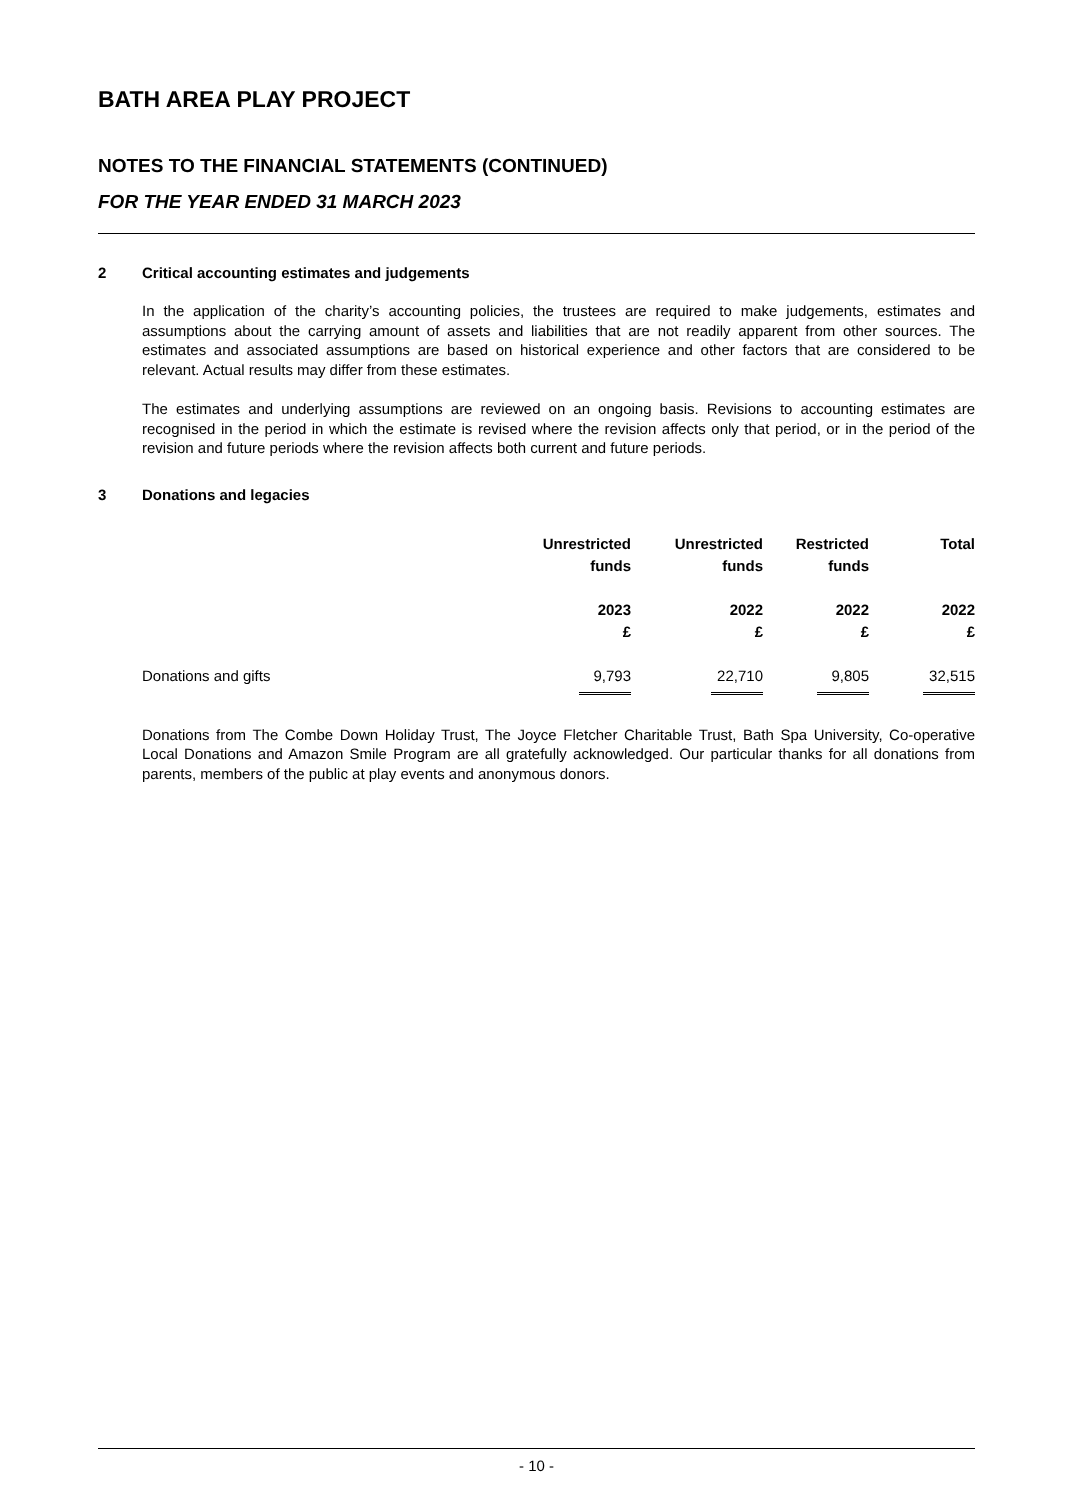BATH AREA PLAY PROJECT
NOTES TO THE FINANCIAL STATEMENTS (CONTINUED)
FOR THE YEAR ENDED 31 MARCH 2023
2 Critical accounting estimates and judgements
In the application of the charity’s accounting policies, the trustees are required to make judgements, estimates and assumptions about the carrying amount of assets and liabilities that are not readily apparent from other sources. The estimates and associated assumptions are based on historical experience and other factors that are considered to be relevant. Actual results may differ from these estimates.
The estimates and underlying assumptions are reviewed on an ongoing basis. Revisions to accounting estimates are recognised in the period in which the estimate is revised where the revision affects only that period, or in the period of the revision and future periods where the revision affects both current and future periods.
3 Donations and legacies
| | Unrestricted funds | Unrestricted funds | Restricted funds | Total |
| --- | --- | --- | --- | --- |
| | 2023 £ | 2022 £ | 2022 £ | 2022 £ |
| Donations and gifts | 9,793 | 22,710 | 9,805 | 32,515 |
Donations from The Combe Down Holiday Trust, The Joyce Fletcher Charitable Trust, Bath Spa University, Co-operative Local Donations and Amazon Smile Program are all gratefully acknowledged. Our particular thanks for all donations from parents, members of the public at play events and anonymous donors.
- 10 -